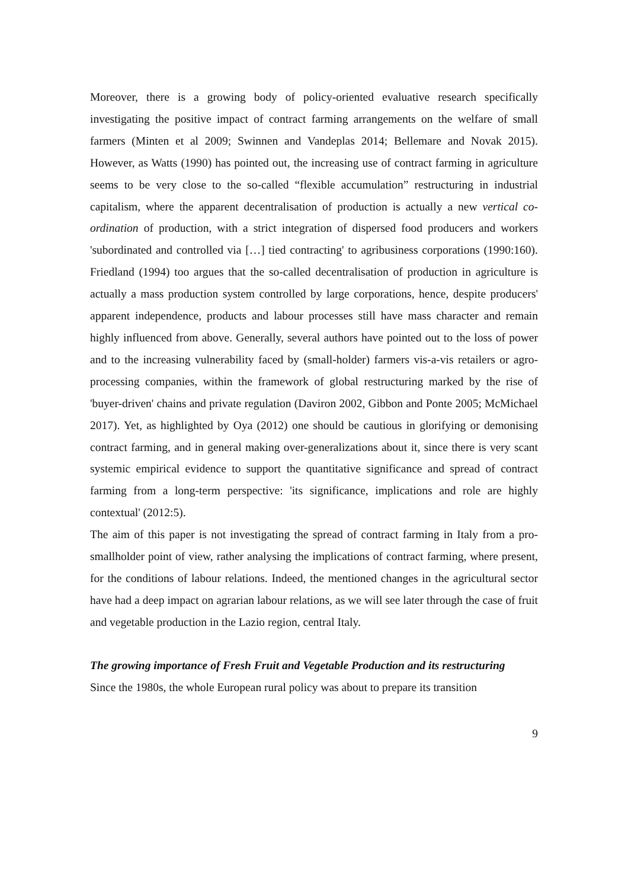Moreover, there is a growing body of policy-oriented evaluative research specifically investigating the positive impact of contract farming arrangements on the welfare of small farmers (Minten et al 2009; Swinnen and Vandeplas 2014; Bellemare and Novak 2015). However, as Watts (1990) has pointed out, the increasing use of contract farming in agriculture seems to be very close to the so-called “flexible accumulation” restructuring in industrial capitalism, where the apparent decentralisation of production is actually a new vertical co-ordination of production, with a strict integration of dispersed food producers and workers 'subordinated and controlled via […] tied contracting' to agribusiness corporations (1990:160). Friedland (1994) too argues that the so-called decentralisation of production in agriculture is actually a mass production system controlled by large corporations, hence, despite producers' apparent independence, products and labour processes still have mass character and remain highly influenced from above. Generally, several authors have pointed out to the loss of power and to the increasing vulnerability faced by (small-holder) farmers vis-a-vis retailers or agro-processing companies, within the framework of global restructuring marked by the rise of 'buyer-driven' chains and private regulation (Daviron 2002, Gibbon and Ponte 2005; McMichael 2017). Yet, as highlighted by Oya (2012) one should be cautious in glorifying or demonising contract farming, and in general making over-generalizations about it, since there is very scant systemic empirical evidence to support the quantitative significance and spread of contract farming from a long-term perspective: 'its significance, implications and role are highly contextual' (2012:5).
The aim of this paper is not investigating the spread of contract farming in Italy from a pro-smallholder point of view, rather analysing the implications of contract farming, where present, for the conditions of labour relations. Indeed, the mentioned changes in the agricultural sector have had a deep impact on agrarian labour relations, as we will see later through the case of fruit and vegetable production in the Lazio region, central Italy.
The growing importance of Fresh Fruit and Vegetable Production and its restructuring
Since the 1980s, the whole European rural policy was about to prepare its transition
9